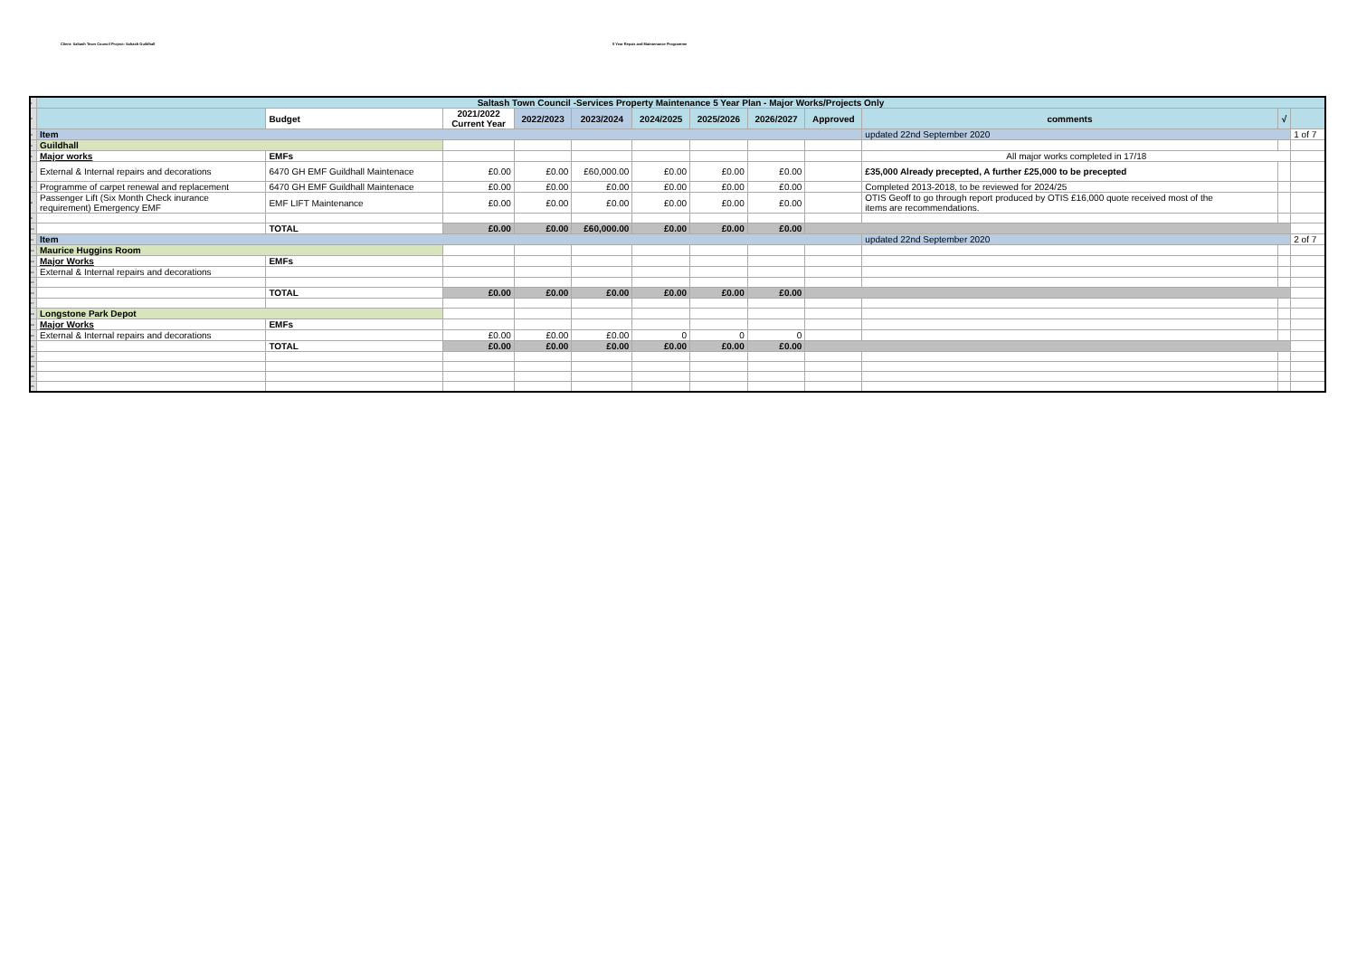Client: Saltash Town Council Project: Saltash Guildhall 5 Year Repair and Maintenance Programme
| 1 | Saltash Town Council -Services Property Maintenance 5 Year Plan - Major Works/Projects Only | | | | | | | | | | | |
| 2 | | Budget | 2021/2022 Current Year | 2022/2023 | 2023/2024 | 2024/2025 | 2025/2026 | 2026/2027 | Approved | comments | √ | |
| 3 | Item | | | | | | | | | updated 22nd September 2020 | | 1 of 7 |
| 4 | Guildhall | | | | | | | | | | | |
| 5 | Major works | EMFs | | | | | | | | All major works completed in 17/18 | | |
| 6 | External & Internal repairs and decorations | 6470 GH EMF Guildhall Maintenace | £0.00 | £0.00 | £60,000.00 | £0.00 | £0.00 | £0.00 | | £35,000 Already precepted, A further £25,000 to be precepted | | |
| 7 | Programme of carpet renewal and replacement | 6470 GH EMF Guildhall Maintenace | £0.00 | £0.00 | £0.00 | £0.00 | £0.00 | £0.00 | | Completed 2013-2018, to be reviewed for 2024/25 | | |
| 8 | Passenger Lift (Six Month Check inurance requirement) Emergency EMF | EMF LIFT Maintenance | £0.00 | £0.00 | £0.00 | £0.00 | £0.00 | £0.00 | | OTIS Geoff to go through report produced by OTIS £16,000 quote received most of the items are recommendations. | | |
| 9 | | | | | | | | | | | | |
| 10 | | TOTAL | £0.00 | £0.00 | £60,000.00 | £0.00 | £0.00 | £0.00 | | | | |
| 11 | Item | | | | | | | | | updated 22nd September 2020 | | 2 of 7 |
| 12 | Maurice Huggins Room | | | | | | | | | | | |
| 13 | Major Works | EMFs | | | | | | | | | | |
| 14 | External & Internal repairs and decorations | | | | | | | | | | | |
| 15 | | | | | | | | | | | | |
| 16 | | TOTAL | £0.00 | £0.00 | £0.00 | £0.00 | £0.00 | £0.00 | | | | |
| 17 | | | | | | | | | | | | |
| 18 | Longstone Park Depot | | | | | | | | | | | |
| 19 | Major Works | EMFs | | | | | | | | | | |
| 20 | External & Internal repairs and decorations | | £0.00 | £0.00 | £0.00 | 0 | 0 | 0 | | | | |
| 21 | | TOTAL | £0.00 | £0.00 | £0.00 | £0.00 | £0.00 | £0.00 | | | | |
| 22 | | | | | | | | | | | | |
| 23 | | | | | | | | | | | | |
| 24 | | | | | | | | | | | | |
| 25 | | | | | | | | | | | | |